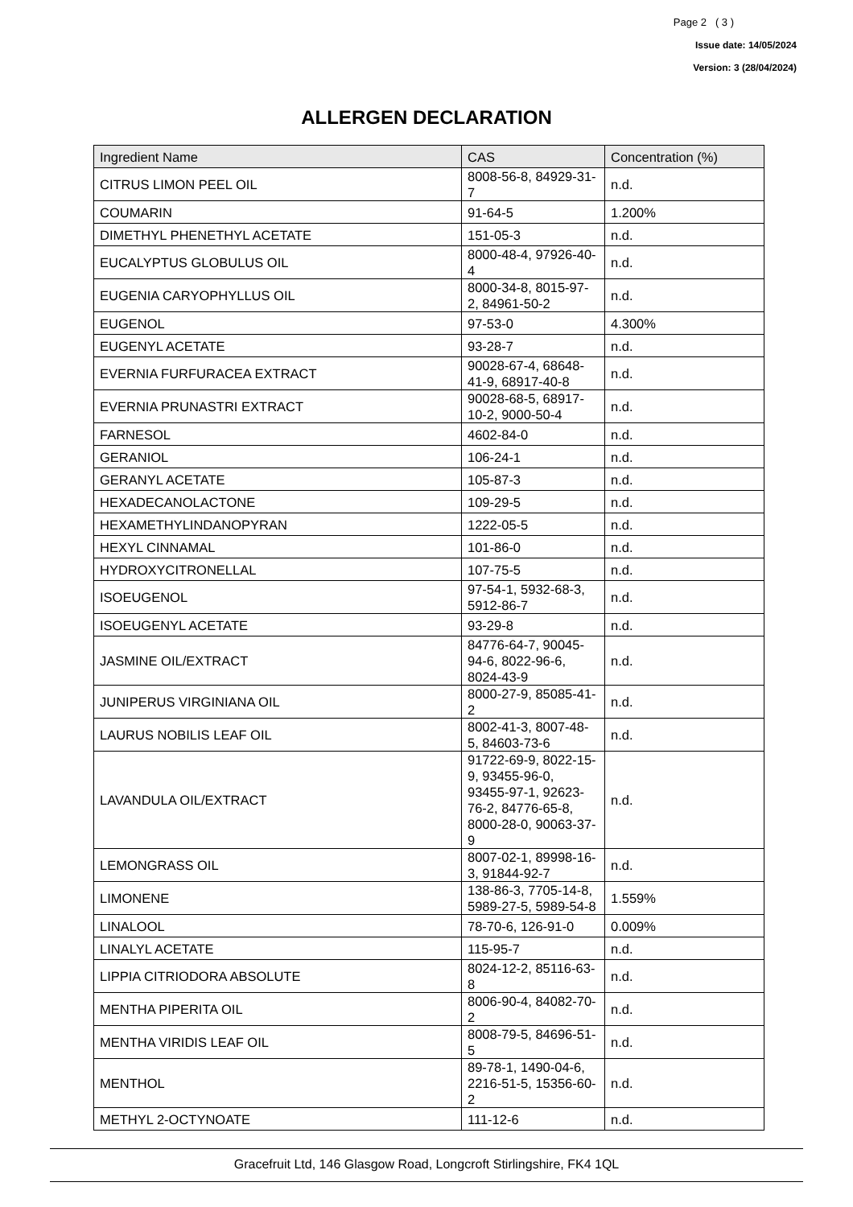Page 2 ( 3 )
Issue date: 14/05/2024
Version: 3 (28/04/2024)
ALLERGEN DECLARATION
| Ingredient Name | CAS | Concentration (%) |
| --- | --- | --- |
| CITRUS LIMON PEEL OIL | 8008-56-8, 84929-31-7 | n.d. |
| COUMARIN | 91-64-5 | 1.200% |
| DIMETHYL PHENETHYL ACETATE | 151-05-3 | n.d. |
| EUCALYPTUS GLOBULUS OIL | 8000-48-4, 97926-40-4 | n.d. |
| EUGENIA CARYOPHYLLUS OIL | 8000-34-8, 8015-97-2, 84961-50-2 | n.d. |
| EUGENOL | 97-53-0 | 4.300% |
| EUGENYL ACETATE | 93-28-7 | n.d. |
| EVERNIA FURFURACEA EXTRACT | 90028-67-4, 68648-41-9, 68917-40-8 | n.d. |
| EVERNIA PRUNASTRI EXTRACT | 90028-68-5, 68917-10-2, 9000-50-4 | n.d. |
| FARNESOL | 4602-84-0 | n.d. |
| GERANIOL | 106-24-1 | n.d. |
| GERANYL ACETATE | 105-87-3 | n.d. |
| HEXADECANOLACTONE | 109-29-5 | n.d. |
| HEXAMETHYLINDANOPYRAN | 1222-05-5 | n.d. |
| HEXYL CINNAMAL | 101-86-0 | n.d. |
| HYDROXYCITRONELLAL | 107-75-5 | n.d. |
| ISOEUGENOL | 97-54-1, 5932-68-3, 5912-86-7 | n.d. |
| ISOEUGENYL ACETATE | 93-29-8 | n.d. |
| JASMINE OIL/EXTRACT | 84776-64-7, 90045-94-6, 8022-96-6, 8024-43-9 | n.d. |
| JUNIPERUS VIRGINIANA OIL | 8000-27-9, 85085-41-2 | n.d. |
| LAURUS NOBILIS LEAF OIL | 8002-41-3, 8007-48-5, 84603-73-6 | n.d. |
| LAVANDULA OIL/EXTRACT | 91722-69-9, 8022-15-9, 93455-96-0, 93455-97-1, 92623-76-2, 84776-65-8, 8000-28-0, 90063-37-9 | n.d. |
| LEMONGRASS OIL | 8007-02-1, 89998-16-3, 91844-92-7 | n.d. |
| LIMONENE | 138-86-3, 7705-14-8, 5989-27-5, 5989-54-8 | 1.559% |
| LINALOOL | 78-70-6, 126-91-0 | 0.009% |
| LINALYL ACETATE | 115-95-7 | n.d. |
| LIPPIA CITRIODORA ABSOLUTE | 8024-12-2, 85116-63-8 | n.d. |
| MENTHA PIPERITA OIL | 8006-90-4, 84082-70-2 | n.d. |
| MENTHA VIRIDIS LEAF OIL | 8008-79-5, 84696-51-5 | n.d. |
| MENTHOL | 89-78-1, 1490-04-6, 2216-51-5, 15356-60-2 | n.d. |
| METHYL 2-OCTYNOATE | 111-12-6 | n.d. |
Gracefruit Ltd, 146 Glasgow Road, Longcroft Stirlingshire, FK4 1QL